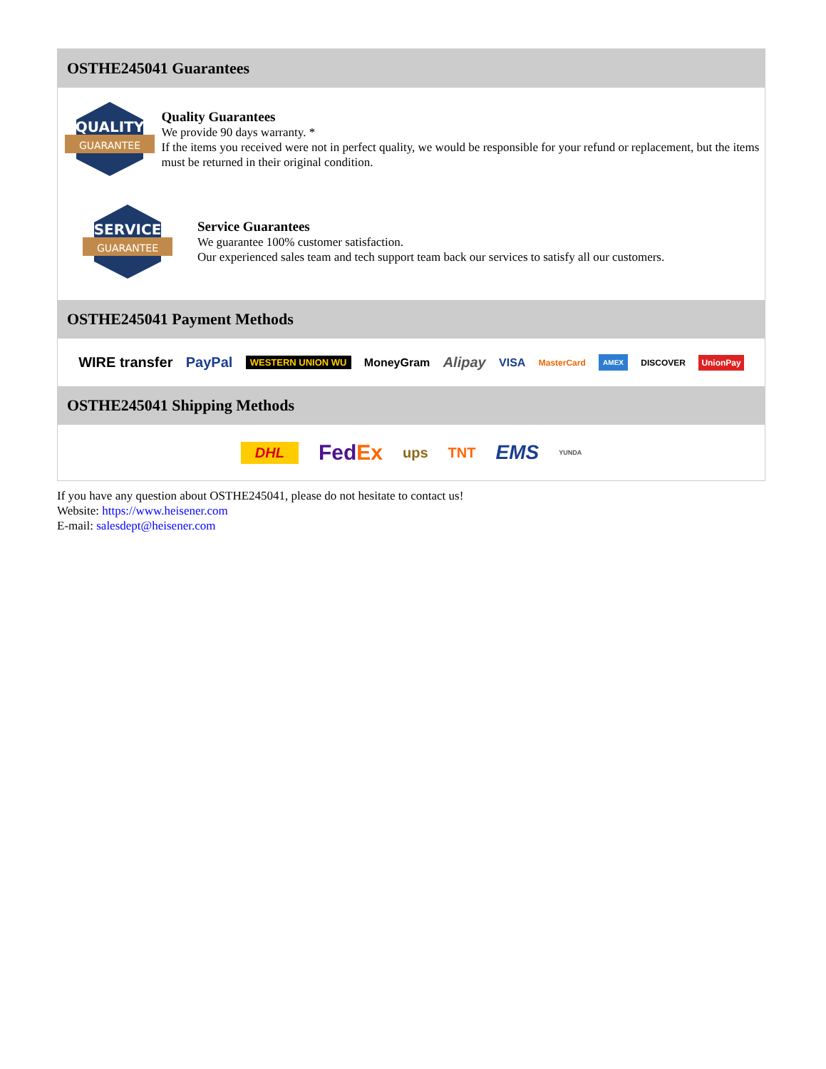OSTHE245041 Guarantees
QUALITY
GUARANTEE
Quality Guarantees
We provide 90 days warranty. *
If the items you received were not in perfect quality, we would be responsible for your refund or replacement, but the items must be returned in their original condition.
SERVICE
GUARANTEE
Service Guarantees
We guarantee 100% customer satisfaction.
Our experienced sales team and tech support team back our services to satisfy all our customers.
OSTHE245041 Payment Methods
WIRE transfer PayPal WESTERN UNION WU MoneyGram Alipay VISA MasterCard AMEX DISCOVER UnionPay
OSTHE245041 Shipping Methods
DHL FedEx ups TNT EMS YUNDA
If you have any question about OSTHE245041, please do not hesitate to contact us!
Website: https://www.heisener.com
E-mail: salesdept@heisener.com